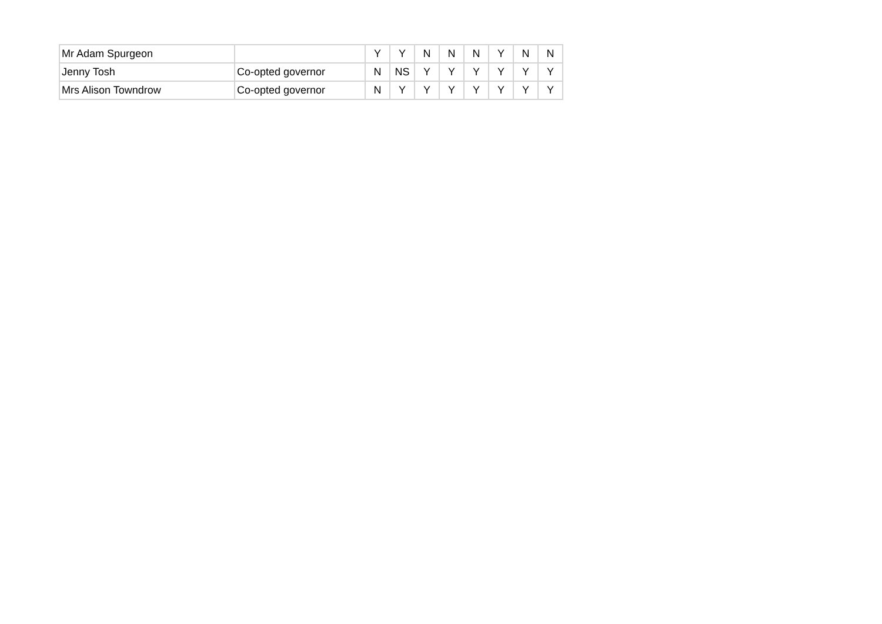| Mr Adam Spurgeon | | Y | Y | N | N | N | Y | N | N |
| Jenny Tosh | Co-opted governor | N | NS | Y | Y | Y | Y | Y | Y |
| Mrs Alison Towndrow | Co-opted governor | N | Y | Y | Y | Y | Y | Y | Y |